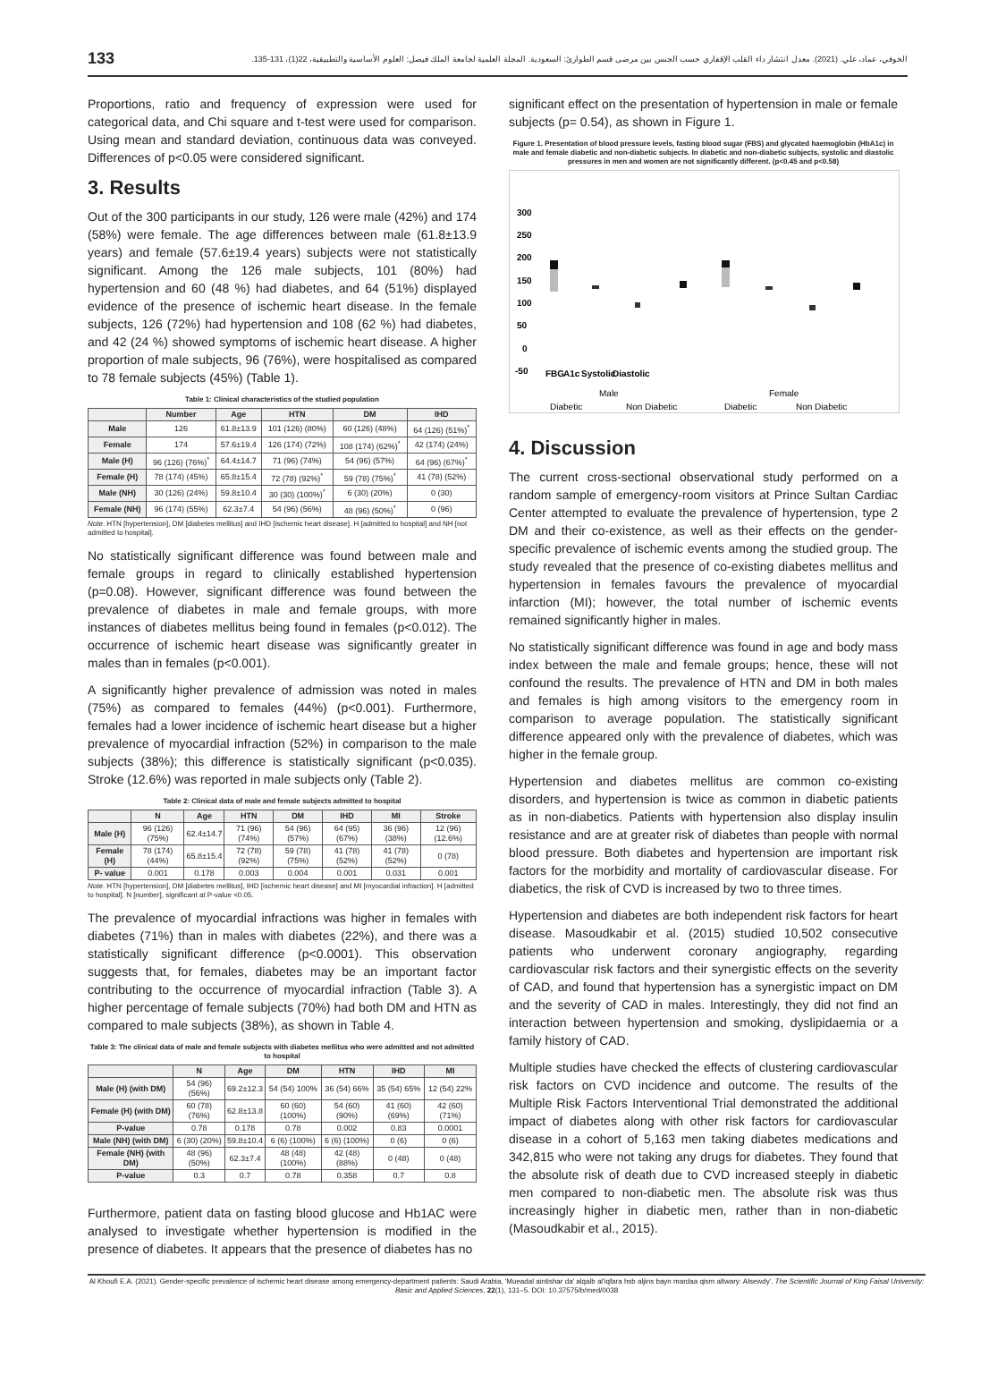133 الخوفي، عماد، علي. (2021). معدل انتشار داء القلب الإقفاري حسب الجنس بين مرضى قسم الطوارئ: السعودية. المجلة العلمية لجامعة الملك فيصل: العلوم الأساسية والتطبيقية، 22(1)، 131-135.
Proportions, ratio and frequency of expression were used for categorical data, and Chi square and t-test were used for comparison. Using mean and standard deviation, continuous data was conveyed. Differences of p<0.05 were considered significant.
3. Results
Out of the 300 participants in our study, 126 were male (42%) and 174 (58%) were female. The age differences between male (61.8±13.9 years) and female (57.6±19.4 years) subjects were not statistically significant. Among the 126 male subjects, 101 (80%) had hypertension and 60 (48 %) had diabetes, and 64 (51%) displayed evidence of the presence of ischemic heart disease. In the female subjects, 126 (72%) had hypertension and 108 (62 %) had diabetes, and 42 (24 %) showed symptoms of ischemic heart disease. A higher proportion of male subjects, 96 (76%), were hospitalised as compared to 78 female subjects (45%) (Table 1).
Table 1: Clinical characteristics of the studied population
| | Number | Age | HTN | DM | IHD |
| --- | --- | --- | --- | --- | --- |
| Male | 126 | 61.8±13.9 | 101 (126) (80%) | 60 (126) (48%) | 64 (126) (51%)<sup>*</sup> |
| Female | 174 | 57.6±19.4 | 126 (174) (72%) | 108 (174) (62%)<sup>*</sup> | 42 (174) (24%) |
| Male (H) | 96 (126) (76%)<sup>*</sup> | 64.4±14.7 | 71 (96) (74%) | 54 (96) (57%) | 64 (96) (67%)<sup>*</sup> |
| Female (H) | 78 (174) (45%) | 65.8±15.4 | 72 (78) (92%)<sup>*</sup> | 59 (78) (75%)<sup>*</sup> | 41 (78) (52%) |
| Male (NH) | 30 (126) (24%) | 59.8±10.4 | 30 (30) (100%)<sup>*</sup> | 6 (30) (20%) | 0 (30) |
| Female (NH) | 96 (174) (55%) | 62.3±7.4 | 54 (96) (56%) | 48 (96) (50%)<sup>*</sup> | 0 (96) |
Note. HTN [hypertension], DM [diabetes mellitus] and IHD [ischemic heart disease]. H [admitted to hospital] and NH [not admitted to hospital].
No statistically significant difference was found between male and female groups in regard to clinically established hypertension (p=0.08). However, significant difference was found between the prevalence of diabetes in male and female groups, with more instances of diabetes mellitus being found in females (p<0.012). The occurrence of ischemic heart disease was significantly greater in males than in females (p<0.001).
A significantly higher prevalence of admission was noted in males (75%) as compared to females (44%) (p<0.001). Furthermore, females had a lower incidence of ischemic heart disease but a higher prevalence of myocardial infraction (52%) in comparison to the male subjects (38%); this difference is statistically significant (p<0.035). Stroke (12.6%) was reported in male subjects only (Table 2).
Table 2: Clinical data of male and female subjects admitted to hospital
| | N | Age | HTN | DM | IHD | MI | Stroke |
| --- | --- | --- | --- | --- | --- | --- | --- |
| Male (H) | 96 (126) (75%) | 62.4±14.7 | 71 (96) (74%) | 54 (96) (57%) | 64 (95) (67%) | 36 (96) (38%) | 12 (96) (12.6%) |
| Female (H) | 78 (174) (44%) | 65.8±15.4 | 72 (78) (92%) | 59 (78) (75%) | 41 (78) (52%) | 41 (78) (52%) | 0 (78) |
| P- value | 0.001 | 0.178 | 0.003 | 0.004 | 0.001 | 0.031 | 0.001 |
Note. HTN [hypertension], DM [diabetes mellitus], IHD [ischemic heart disease] and MI [myocardial infraction]. H [admitted to hospital]. N [number], significant at P-value <0.05.
The prevalence of myocardial infractions was higher in females with diabetes (71%) than in males with diabetes (22%), and there was a statistically significant difference (p<0.0001). This observation suggests that, for females, diabetes may be an important factor contributing to the occurrence of myocardial infraction (Table 3). A higher percentage of female subjects (70%) had both DM and HTN as compared to male subjects (38%), as shown in Table 4.
Table 3: The clinical data of male and female subjects with diabetes mellitus who were admitted and not admitted to hospital
| | N | Age | DM | HTN | IHD | MI |
| --- | --- | --- | --- | --- | --- | --- |
| Male (H) (with DM) | 54 (96) (56%) | 69.2±12.3 | 54 (54) 100% | 36 (54) 66% | 35 (54) 65% | 12 (54) 22% |
| Female (H) (with DM) | 60 (78) (76%) | 62.8±13.8 | 60 (60) (100%) | 54 (60) (90%) | 41 (60) (69%) | 42 (60) (71%) |
| P-value | 0.78 | 0.178 | 0.78 | 0.002 | 0.83 | 0.0001 |
| Male (NH) (with DM) | 6 (30) (20%) | 59.8±10.4 | 6 (6) (100%) | 6 (6) (100%) | 0 (6) | 0 (6) |
| Female (NH) (with DM) | 48 (96) (50%) | 62.3±7.4 | 48 (48) (100%) | 42 (48) (88%) | 0 (48) | 0 (48) |
| P-value | 0.3 | 0.7 | 0.78 | 0.358 | 0.7 | 0.8 |
Furthermore, patient data on fasting blood glucose and Hb1AC were analysed to investigate whether hypertension is modified in the presence of diabetes. It appears that the presence of diabetes has no
significant effect on the presentation of hypertension in male or female subjects (p= 0.54), as shown in Figure 1.
Figure 1. Presentation of blood pressure levels, fasting blood sugar (FBS) and glycated haemoglobin (HbA1c) in male and female diabetic and non-diabetic subjects. In diabetic and non-diabetic subjects, systolic and diastolic pressures in men and women are not significantly different. (p<0.45 and p<0.58)
300
250
200
150
100
50
0
-50
FBG
A1c
Systolic
Diastolic
Male
Female
Diabetic
Non Diabetic
Diabetic
Non Diabetic
4. Discussion
The current cross-sectional observational study performed on a random sample of emergency-room visitors at Prince Sultan Cardiac Center attempted to evaluate the prevalence of hypertension, type 2 DM and their co-existence, as well as their effects on the gender-specific prevalence of ischemic events among the studied group. The study revealed that the presence of co-existing diabetes mellitus and hypertension in females favours the prevalence of myocardial infarction (MI); however, the total number of ischemic events remained significantly higher in males.
No statistically significant difference was found in age and body mass index between the male and female groups; hence, these will not confound the results. The prevalence of HTN and DM in both males and females is high among visitors to the emergency room in comparison to average population. The statistically significant difference appeared only with the prevalence of diabetes, which was higher in the female group.
Hypertension and diabetes mellitus are common co-existing disorders, and hypertension is twice as common in diabetic patients as in non-diabetics. Patients with hypertension also display insulin resistance and are at greater risk of diabetes than people with normal blood pressure. Both diabetes and hypertension are important risk factors for the morbidity and mortality of cardiovascular disease. For diabetics, the risk of CVD is increased by two to three times.
Hypertension and diabetes are both independent risk factors for heart disease. Masoudkabir et al. (2015) studied 10,502 consecutive patients who underwent coronary angiography, regarding cardiovascular risk factors and their synergistic effects on the severity of CAD, and found that hypertension has a synergistic impact on DM and the severity of CAD in males. Interestingly, they did not find an interaction between hypertension and smoking, dyslipidaemia or a family history of CAD.
Multiple studies have checked the effects of clustering cardiovascular risk factors on CVD incidence and outcome. The results of the Multiple Risk Factors Interventional Trial demonstrated the additional impact of diabetes along with other risk factors for cardiovascular disease in a cohort of 5,163 men taking diabetes medications and 342,815 who were not taking any drugs for diabetes. They found that the absolute risk of death due to CVD increased steeply in diabetic men compared to non-diabetic men. The absolute risk was thus increasingly higher in diabetic men, rather than in non-diabetic (Masoudkabir et al., 2015).
Al Khoufi E.A. (2021). Gender-specific prevalence of ischemic heart disease among emergency-department patients: Saudi Arabia, 'Mueadal aintishar da' alqalb al'iqfara hsb aljins bayn mardaa qism altwary: Alsewdy'. The Scientific Journal of King Faisal University: Basic and Applied Sciences, 22(1), 131–5. DOI: 10.37575/b/med/0038